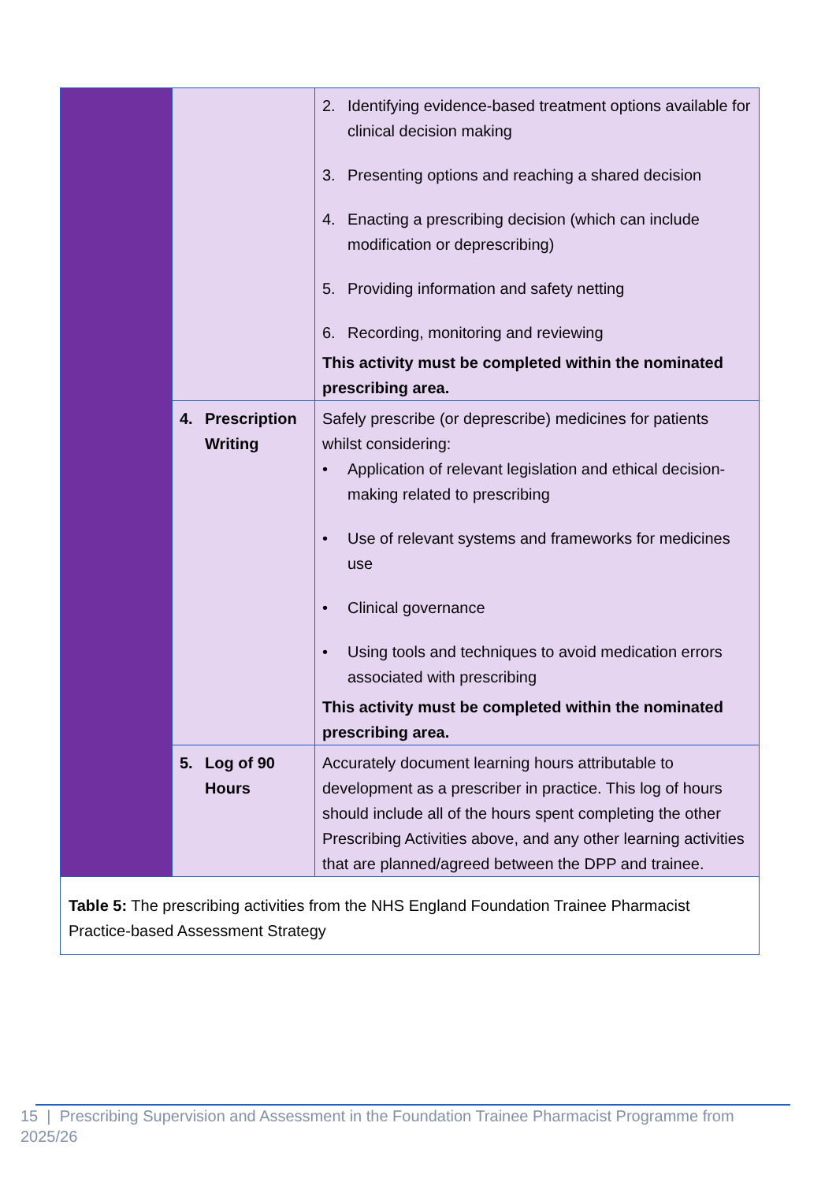| | | 2. Identifying evidence-based treatment options available for clinical decision making 3. Presenting options and reaching a shared decision 4. Enacting a prescribing decision (which can include modification or deprescribing) 5. Providing information and safety netting 6. Recording, monitoring and reviewing This activity must be completed within the nominated prescribing area. |
| | 4. Prescription Writing | Safely prescribe (or deprescribe) medicines for patients whilst considering: • Application of relevant legislation and ethical decision-making related to prescribing • Use of relevant systems and frameworks for medicines use • Clinical governance • Using tools and techniques to avoid medication errors associated with prescribing This activity must be completed within the nominated prescribing area. |
| | 5. Log of 90 Hours | Accurately document learning hours attributable to development as a prescriber in practice. This log of hours should include all of the hours spent completing the other Prescribing Activities above, and any other learning activities that are planned/agreed between the DPP and trainee. |
| Table 5: The prescribing activities from the NHS England Foundation Trainee Pharmacist Practice-based Assessment Strategy | | |
15 | Prescribing Supervision and Assessment in the Foundation Trainee Pharmacist Programme from 2025/26